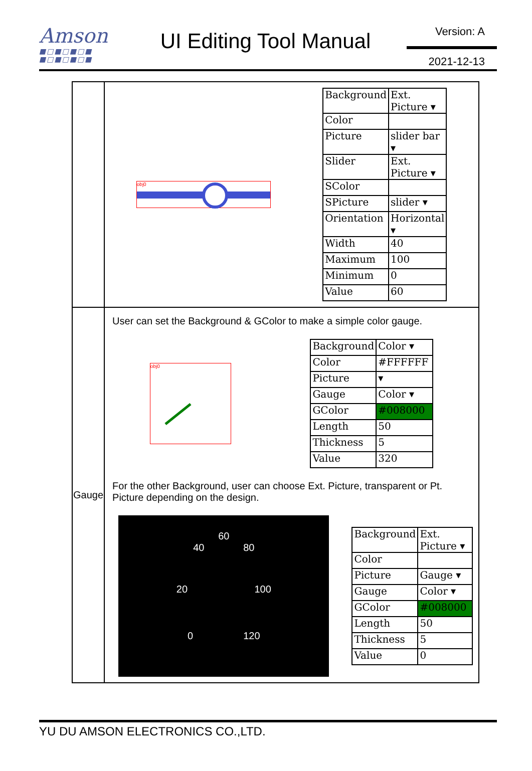Amson
■□■□■□■
■□■□■□■
UI Editing Tool Manual
Version: A
2021-12-13
| | obj0 / Background / Ext. Picture ▾ / / Color / / / Picture / slider bar ▾ / / Slider / Ext. Picture ▾ / / SColor / / / SPicture / slider ▾ / / Orientation / Horizontal ▾ / / Width / 40 / / Maximum / 100 / / Minimum / 0 / / Value / 60 / |
| Gauge | User can set the Background & GColor to make a simple color gauge. obj0 / Background / Color ▾ / / Color / #FFFFFF / / Picture / ▾ / / Gauge / Color ▾ / / GColor / #008000 / / Length / 50 / / Thickness / 5 / / Value / 320 / For the other Background, user can choose Ext. Picture, transparent or Pt. Picture depending on the design. 60 40 80 20 100 0 120 / Background / Ext. Picture ▾ / / Color / / / Picture / Gauge ▾ / / Gauge / Color ▾ / / GColor / #008000 / / Length / 50 / / Thickness / 5 / / Value / 0 / |
YU DU AMSON ELECTRONICS CO.,LTD.